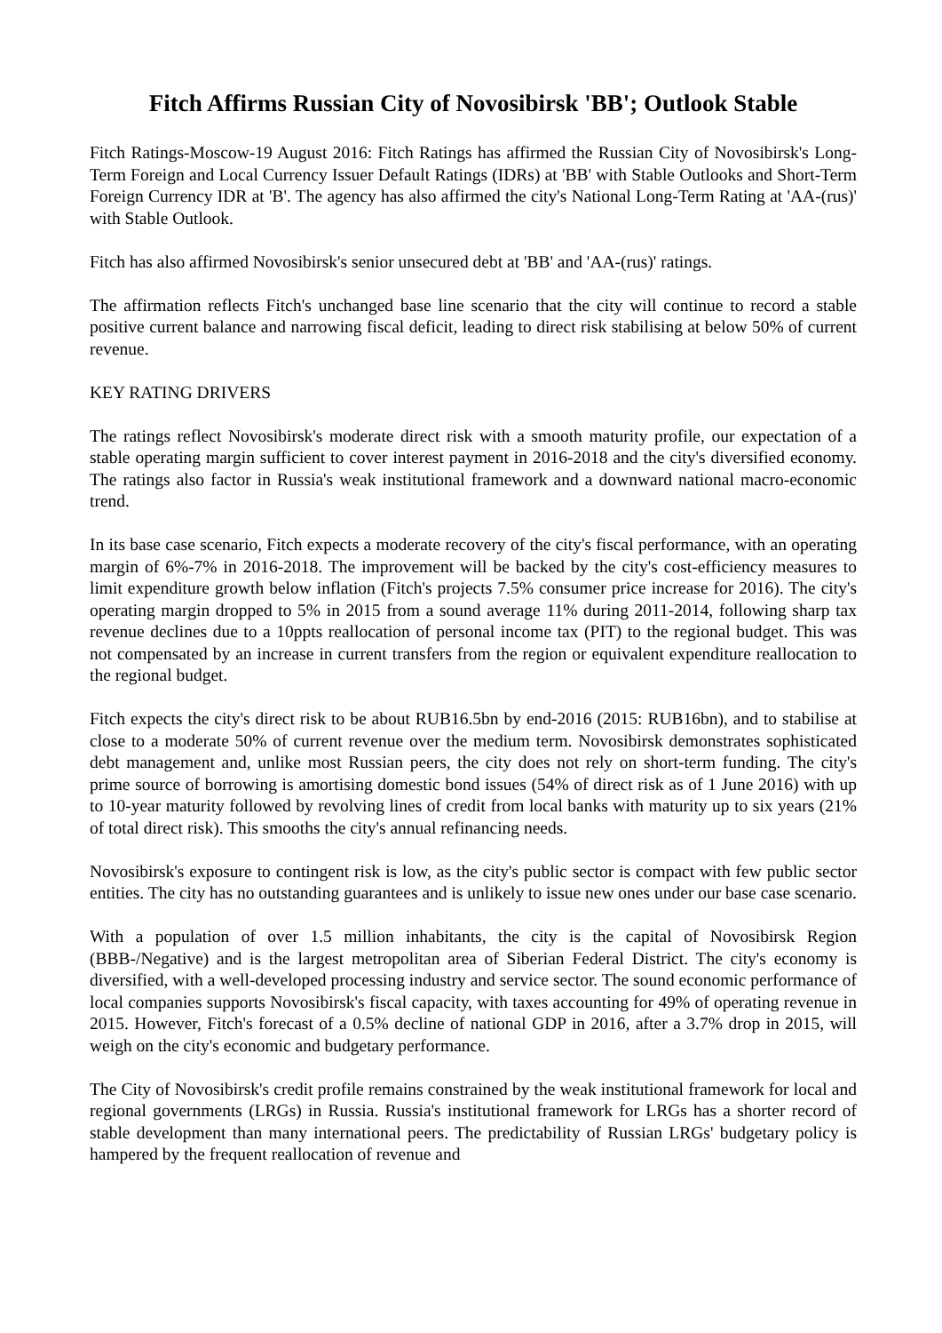Fitch Affirms Russian City of Novosibirsk 'BB'; Outlook Stable
Fitch Ratings-Moscow-19 August 2016: Fitch Ratings has affirmed the Russian City of Novosibirsk's Long-Term Foreign and Local Currency Issuer Default Ratings (IDRs) at 'BB' with Stable Outlooks and Short-Term Foreign Currency IDR at 'B'. The agency has also affirmed the city's National Long-Term Rating at 'AA-(rus)' with Stable Outlook.
Fitch has also affirmed Novosibirsk's senior unsecured debt at 'BB' and 'AA-(rus)' ratings.
The affirmation reflects Fitch's unchanged base line scenario that the city will continue to record a stable positive current balance and narrowing fiscal deficit, leading to direct risk stabilising at below 50% of current revenue.
KEY RATING DRIVERS
The ratings reflect Novosibirsk's moderate direct risk with a smooth maturity profile, our expectation of a stable operating margin sufficient to cover interest payment in 2016-2018 and the city's diversified economy. The ratings also factor in Russia's weak institutional framework and a downward national macro-economic trend.
In its base case scenario, Fitch expects a moderate recovery of the city's fiscal performance, with an operating margin of 6%-7% in 2016-2018. The improvement will be backed by the city's cost-efficiency measures to limit expenditure growth below inflation (Fitch's projects 7.5% consumer price increase for 2016). The city's operating margin dropped to 5% in 2015 from a sound average 11% during 2011-2014, following sharp tax revenue declines due to a 10ppts reallocation of personal income tax (PIT) to the regional budget. This was not compensated by an increase in current transfers from the region or equivalent expenditure reallocation to the regional budget.
Fitch expects the city's direct risk to be about RUB16.5bn by end-2016 (2015: RUB16bn), and to stabilise at close to a moderate 50% of current revenue over the medium term. Novosibirsk demonstrates sophisticated debt management and, unlike most Russian peers, the city does not rely on short-term funding. The city's prime source of borrowing is amortising domestic bond issues (54% of direct risk as of 1 June 2016) with up to 10-year maturity followed by revolving lines of credit from local banks with maturity up to six years (21% of total direct risk). This smooths the city's annual refinancing needs.
Novosibirsk's exposure to contingent risk is low, as the city's public sector is compact with few public sector entities. The city has no outstanding guarantees and is unlikely to issue new ones under our base case scenario.
With a population of over 1.5 million inhabitants, the city is the capital of Novosibirsk Region (BBB-/Negative) and is the largest metropolitan area of Siberian Federal District. The city's economy is diversified, with a well-developed processing industry and service sector. The sound economic performance of local companies supports Novosibirsk's fiscal capacity, with taxes accounting for 49% of operating revenue in 2015. However, Fitch's forecast of a 0.5% decline of national GDP in 2016, after a 3.7% drop in 2015, will weigh on the city's economic and budgetary performance.
The City of Novosibirsk's credit profile remains constrained by the weak institutional framework for local and regional governments (LRGs) in Russia. Russia's institutional framework for LRGs has a shorter record of stable development than many international peers. The predictability of Russian LRGs' budgetary policy is hampered by the frequent reallocation of revenue and